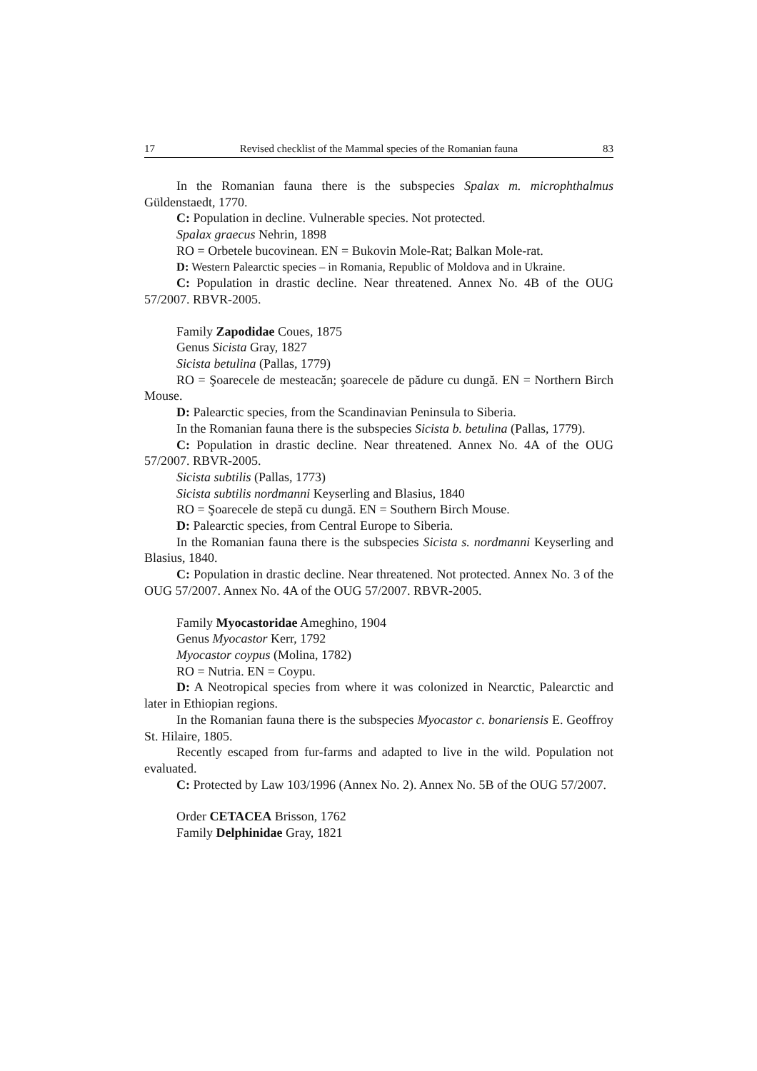17 Revised checklist of the Mammal species of the Romanian fauna 83
In the Romanian fauna there is the subspecies Spalax m. microphthalmus Güldenstaedt, 1770.
C: Population in decline. Vulnerable species. Not protected.
Spalax graecus Nehrin, 1898
RO = Orbetele bucovinean. EN = Bukovin Mole-Rat; Balkan Mole-rat.
D: Western Palearctic species – in Romania, Republic of Moldova and in Ukraine.
C: Population in drastic decline. Near threatened. Annex No. 4B of the OUG 57/2007. RBVR-2005.
Family Zapodidae Coues, 1875
Genus Sicista Gray, 1827
Sicista betulina (Pallas, 1779)
RO = Şoarecele de mesteacăn; şoarecele de pădure cu dungă. EN = Northern Birch Mouse.
D: Palearctic species, from the Scandinavian Peninsula to Siberia.
In the Romanian fauna there is the subspecies Sicista b. betulina (Pallas, 1779).
C: Population in drastic decline. Near threatened. Annex No. 4A of the OUG 57/2007. RBVR-2005.
Sicista subtilis (Pallas, 1773)
Sicista subtilis nordmanni Keyserling and Blasius, 1840
RO = Şoarecele de stepă cu dungă. EN = Southern Birch Mouse.
D: Palearctic species, from Central Europe to Siberia.
In the Romanian fauna there is the subspecies Sicista s. nordmanni Keyserling and Blasius, 1840.
C: Population in drastic decline. Near threatened. Not protected. Annex No. 3 of the OUG 57/2007. Annex No. 4A of the OUG 57/2007. RBVR-2005.
Family Myocastoridae Ameghino, 1904
Genus Myocastor Kerr, 1792
Myocastor coypus (Molina, 1782)
RO = Nutria. EN = Coypu.
D: A Neotropical species from where it was colonized in Nearctic, Palearctic and later in Ethiopian regions.
In the Romanian fauna there is the subspecies Myocastor c. bonariensis E. Geoffroy St. Hilaire, 1805.
Recently escaped from fur-farms and adapted to live in the wild. Population not evaluated.
C: Protected by Law 103/1996 (Annex No. 2). Annex No. 5B of the OUG 57/2007.
Order CETACEA Brisson, 1762
Family Delphinidae Gray, 1821